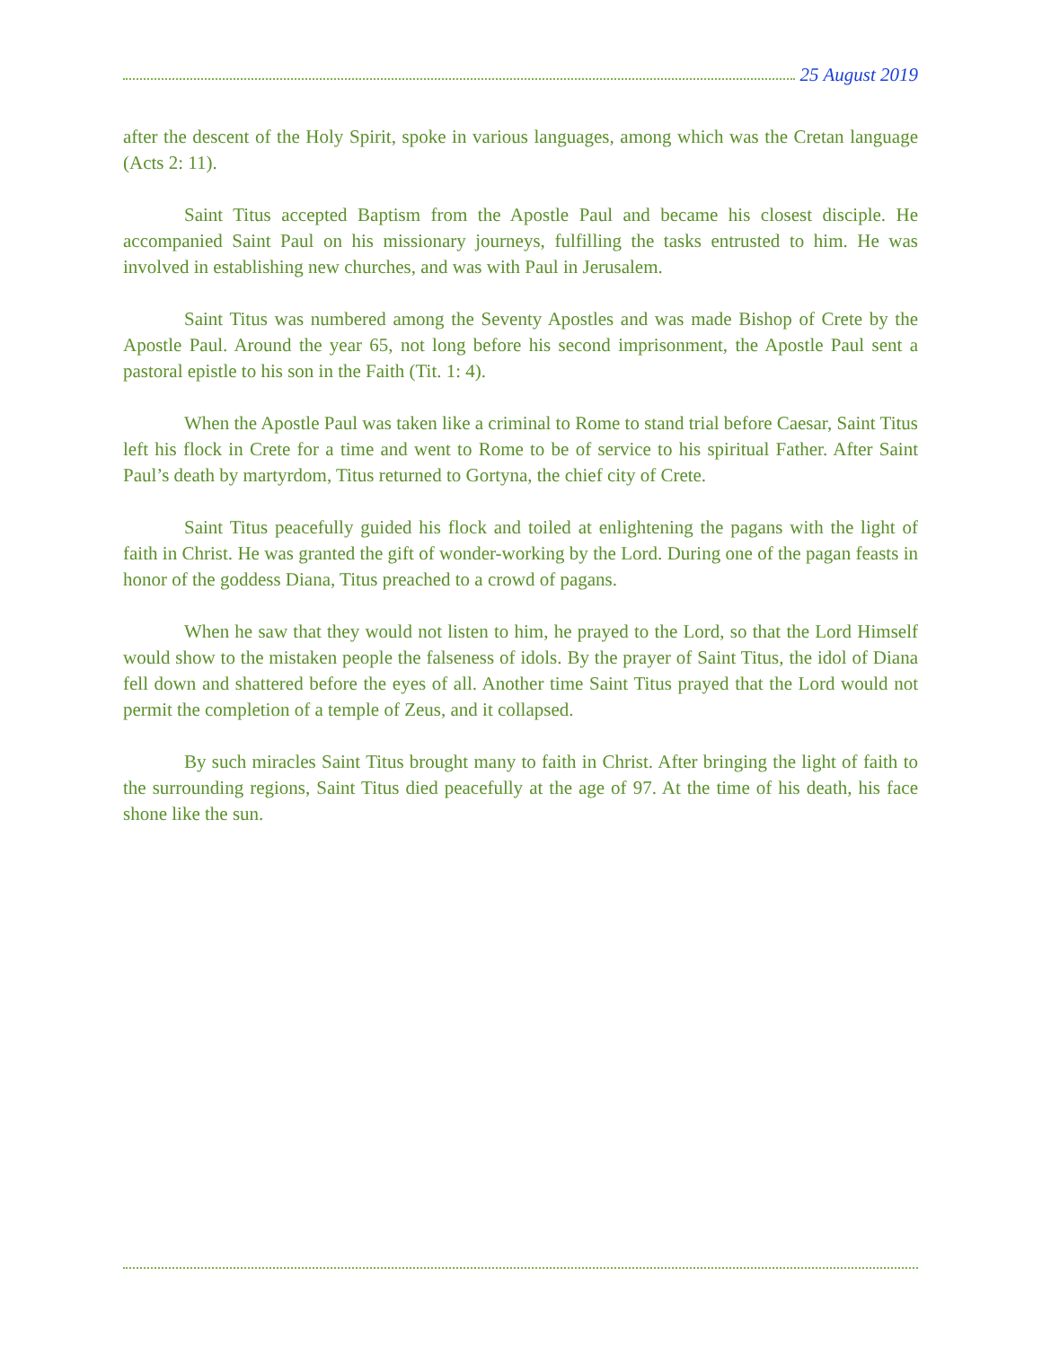25 August 2019
after the descent of the Holy Spirit, spoke in various languages, among which was the Cretan language (Acts 2: 11).
Saint Titus accepted Baptism from the Apostle Paul and became his closest disciple. He accompanied Saint Paul on his missionary journeys, fulfilling the tasks entrusted to him. He was involved in establishing new churches, and was with Paul in Jerusalem.
Saint Titus was numbered among the Seventy Apostles and was made Bishop of Crete by the Apostle Paul. Around the year 65, not long before his second imprisonment, the Apostle Paul sent a pastoral epistle to his son in the Faith (Tit. 1: 4).
When the Apostle Paul was taken like a criminal to Rome to stand trial before Caesar, Saint Titus left his flock in Crete for a time and went to Rome to be of service to his spiritual Father. After Saint Paul’s death by martyrdom, Titus returned to Gortyna, the chief city of Crete.
Saint Titus peacefully guided his flock and toiled at enlightening the pagans with the light of faith in Christ. He was granted the gift of wonder-working by the Lord. During one of the pagan feasts in honor of the goddess Diana, Titus preached to a crowd of pagans.
When he saw that they would not listen to him, he prayed to the Lord, so that the Lord Himself would show to the mistaken people the falseness of idols. By the prayer of Saint Titus, the idol of Diana fell down and shattered before the eyes of all. Another time Saint Titus prayed that the Lord would not permit the completion of a temple of Zeus, and it collapsed.
By such miracles Saint Titus brought many to faith in Christ. After bringing the light of faith to the surrounding regions, Saint Titus died peacefully at the age of 97. At the time of his death, his face shone like the sun.